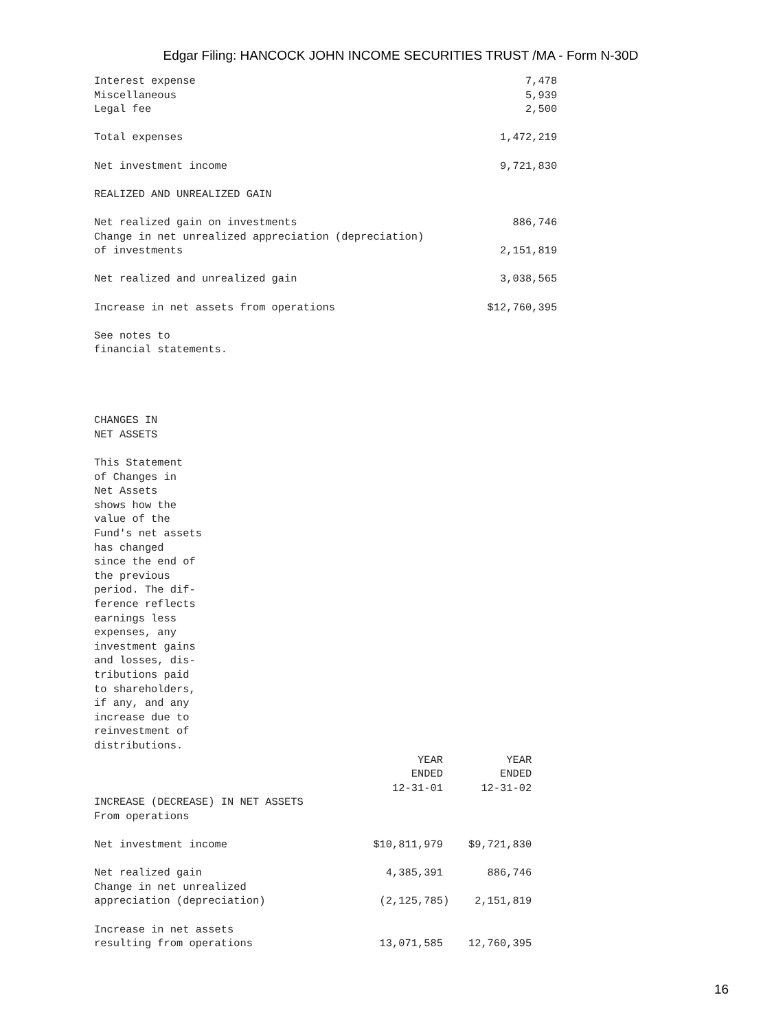Edgar Filing: HANCOCK JOHN INCOME SECURITIES TRUST /MA - Form N-30D
Interest expense                                                    7,478
Miscellaneous                                                       5,939
Legal fee                                                           2,500

Total expenses                                                  1,472,219

Net investment income                                           9,721,830

REALIZED AND UNREALIZED GAIN

Net realized gain on investments                                  886,746
Change in net unrealized appreciation (depreciation)
of investments                                                  2,151,819

Net realized and unrealized gain                                3,038,565

Increase in net assets from operations                        $12,760,395

See notes to
financial statements.




CHANGES IN
NET ASSETS

This Statement
of Changes in
Net Assets
shows how the
value of the
Fund's net assets
has changed
since the end of
the previous
period. The dif-
ference reflects
earnings less
expenses, any
investment gains
and losses, dis-
tributions paid
to shareholders,
if any, and any
increase due to
reinvestment of
distributions.
                                                   YEAR          YEAR
                                                  ENDED         ENDED
                                               12-31-01      12-31-02
INCREASE (DECREASE) IN NET ASSETS
From operations

Net investment income                       $10,811,979    $9,721,830

Net realized gain                             4,385,391       886,746
Change in net unrealized
appreciation (depreciation)                  (2,125,785)    2,151,819

Increase in net assets
resulting from operations                    13,071,585    12,760,395
16